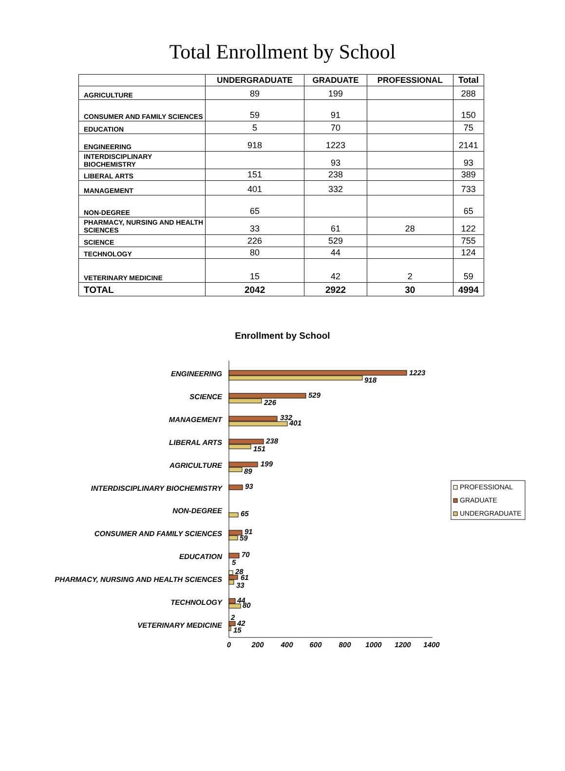Total Enrollment by School
| | UNDERGRADUATE | GRADUATE | PROFESSIONAL | Total |
| --- | --- | --- | --- | --- |
| AGRICULTURE | 89 | 199 | | 288 |
| CONSUMER AND FAMILY SCIENCES | 59 | 91 | | 150 |
| EDUCATION | 5 | 70 | | 75 |
| ENGINEERING | 918 | 1223 | | 2141 |
| INTERDISCIPLINARY BIOCHEMISTRY | | 93 | | 93 |
| LIBERAL ARTS | 151 | 238 | | 389 |
| MANAGEMENT | 401 | 332 | | 733 |
| NON-DEGREE | 65 | | | 65 |
| PHARMACY, NURSING AND HEALTH SCIENCES | 33 | 61 | 28 | 122 |
| SCIENCE | 226 | 529 | | 755 |
| TECHNOLOGY | 80 | 44 | | 124 |
| VETERINARY MEDICINE | 15 | 42 | 2 | 59 |
| TOTAL | 2042 | 2922 | 30 | 4994 |
Enrollment by School
ENGINEERING
SCIENCE
MANAGEMENT
LIBERAL ARTS
AGRICULTURE
INTERDISCIPLINARY BIOCHEMISTRY
NON-DEGREE
CONSUMER AND FAMILY SCIENCES
EDUCATION
PHARMACY, NURSING AND HEALTH SCIENCES
TECHNOLOGY
VETERINARY MEDICINE
1223
918
529
226
332
401
238
151
199
89
93
65
91
59
70
5
28
61
33
44
80
2
42
15
0
200
400
600
800
1000
1200
1400
PROFESSIONAL
GRADUATE
UNDERGRADUATE